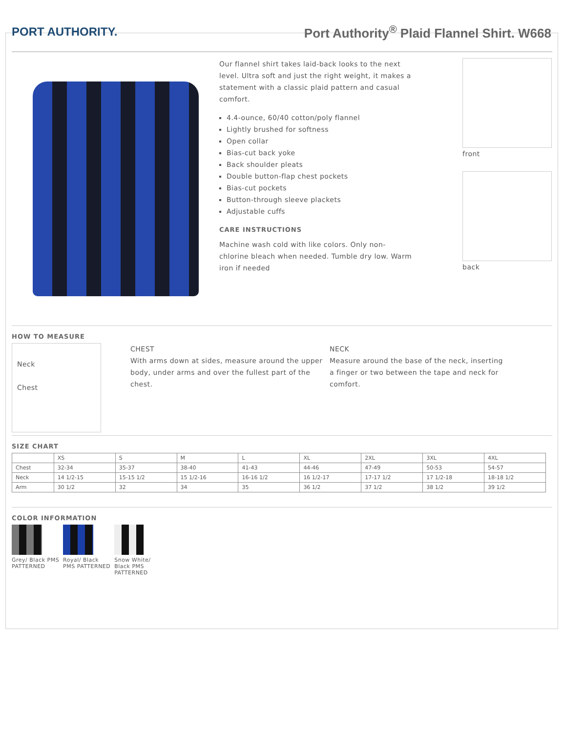PORT AUTHORITY.
Port Authority<sup>®</sup> Plaid Flannel Shirt. W668
Our flannel shirt takes laid-back looks to the next level. Ultra soft and just the right weight, it makes a statement with a classic plaid pattern and casual comfort.
4.4-ounce, 60/40 cotton/poly flannel
Lightly brushed for softness
Open collar
Bias-cut back yoke
Back shoulder pleats
Double button-flap chest pockets
Bias-cut pockets
Button-through sleeve plackets
Adjustable cuffs
CARE INSTRUCTIONS
Machine wash cold with like colors. Only non-chlorine bleach when needed. Tumble dry low. Warm iron if needed
front
back
HOW TO MEASURE
Neck
Chest
CHEST
With arms down at sides, measure around the upper body, under arms and over the fullest part of the chest.
NECK
Measure around the base of the neck, inserting a finger or two between the tape and neck for comfort.
SIZE CHART
| | XS | S | M | L | XL | 2XL | 3XL | 4XL |
| --- | --- | --- | --- | --- | --- | --- | --- | --- |
| Chest | 32-34 | 35-37 | 38-40 | 41-43 | 44-46 | 47-49 | 50-53 | 54-57 |
| Neck | 14 1/2-15 | 15-15 1/2 | 15 1/2-16 | 16-16 1/2 | 16 1/2-17 | 17-17 1/2 | 17 1/2-18 | 18-18 1/2 |
| Arm | 30 1/2 | 32 | 34 | 35 | 36 1/2 | 37 1/2 | 38 1/2 | 39 1/2 |
COLOR INFORMATION
Grey/ Black PMS PATTERNED
Royal/ Black PMS PATTERNED
Snow White/ Black PMS PATTERNED